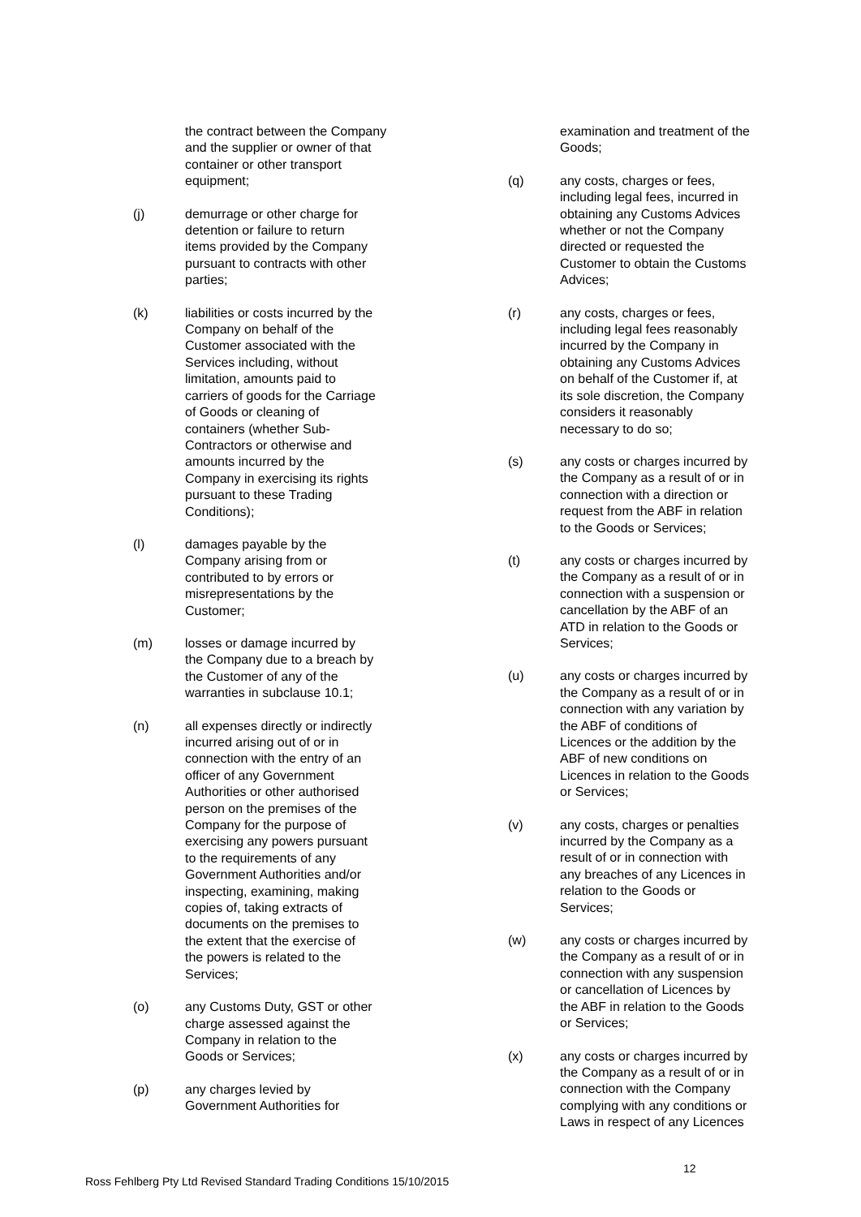the contract between the Company and the supplier or owner of that container or other transport equipment;
(j) demurrage or other charge for detention or failure to return items provided by the Company pursuant to contracts with other parties;
(k) liabilities or costs incurred by the Company on behalf of the Customer associated with the Services including, without limitation, amounts paid to carriers of goods for the Carriage of Goods or cleaning of containers (whether Sub-Contractors or otherwise and amounts incurred by the Company in exercising its rights pursuant to these Trading Conditions);
(l) damages payable by the Company arising from or contributed to by errors or misrepresentations by the Customer;
(m) losses or damage incurred by the Company due to a breach by the Customer of any of the warranties in subclause 10.1;
(n) all expenses directly or indirectly incurred arising out of or in connection with the entry of an officer of any Government Authorities or other authorised person on the premises of the Company for the purpose of exercising any powers pursuant to the requirements of any Government Authorities and/or inspecting, examining, making copies of, taking extracts of documents on the premises to the extent that the exercise of the powers is related to the Services;
(o) any Customs Duty, GST or other charge assessed against the Company in relation to the Goods or Services;
(p) any charges levied by Government Authorities for
examination and treatment of the Goods;
(q) any costs, charges or fees, including legal fees, incurred in obtaining any Customs Advices whether or not the Company directed or requested the Customer to obtain the Customs Advices;
(r) any costs, charges or fees, including legal fees reasonably incurred by the Company in obtaining any Customs Advices on behalf of the Customer if, at its sole discretion, the Company considers it reasonably necessary to do so;
(s) any costs or charges incurred by the Company as a result of or in connection with a direction or request from the ABF in relation to the Goods or Services;
(t) any costs or charges incurred by the Company as a result of or in connection with a suspension or cancellation by the ABF of an ATD in relation to the Goods or Services;
(u) any costs or charges incurred by the Company as a result of or in connection with any variation by the ABF of conditions of Licences or the addition by the ABF of new conditions on Licences in relation to the Goods or Services;
(v) any costs, charges or penalties incurred by the Company as a result of or in connection with any breaches of any Licences in relation to the Goods or Services;
(w) any costs or charges incurred by the Company as a result of or in connection with any suspension or cancellation of Licences by the ABF in relation to the Goods or Services;
(x) any costs or charges incurred by the Company as a result of or in connection with the Company complying with any conditions or Laws in respect of any Licences
12
Ross Fehlberg Pty Ltd Revised Standard Trading Conditions 15/10/2015